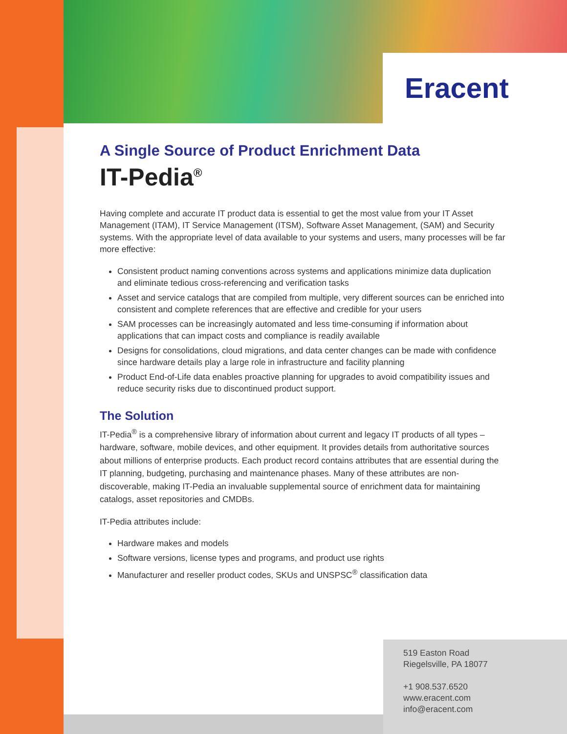Eracent
A Single Source of Product Enrichment Data
IT-Pedia<sup>®</sup>
Having complete and accurate IT product data is essential to get the most value from your IT Asset Management (ITAM), IT Service Management (ITSM), Software Asset Management, (SAM) and Security systems. With the appropriate level of data available to your systems and users, many processes will be far more effective:
Consistent product naming conventions across systems and applications minimize data duplication and eliminate tedious cross-referencing and verification tasks
Asset and service catalogs that are compiled from multiple, very different sources can be enriched into consistent and complete references that are effective and credible for your users
SAM processes can be increasingly automated and less time-consuming if information about applications that can impact costs and compliance is readily available
Designs for consolidations, cloud migrations, and data center changes can be made with confidence since hardware details play a large role in infrastructure and facility planning
Product End-of-Life data enables proactive planning for upgrades to avoid compatibility issues and reduce security risks due to discontinued product support.
The Solution
IT-Pedia<sup>®</sup> is a comprehensive library of information about current and legacy IT products of all types – hardware, software, mobile devices, and other equipment. It provides details from authoritative sources about millions of enterprise products. Each product record contains attributes that are essential during the IT planning, budgeting, purchasing and maintenance phases. Many of these attributes are non-discoverable, making IT-Pedia an invaluable supplemental source of enrichment data for maintaining catalogs, asset repositories and CMDBs.
IT-Pedia attributes include:
Hardware makes and models
Software versions, license types and programs, and product use rights
Manufacturer and reseller product codes, SKUs and UNSPSC<sup>®</sup> classification data
519 Easton Road
Riegelsville, PA 18077
+1 908.537.6520
www.eracent.com
info@eracent.com